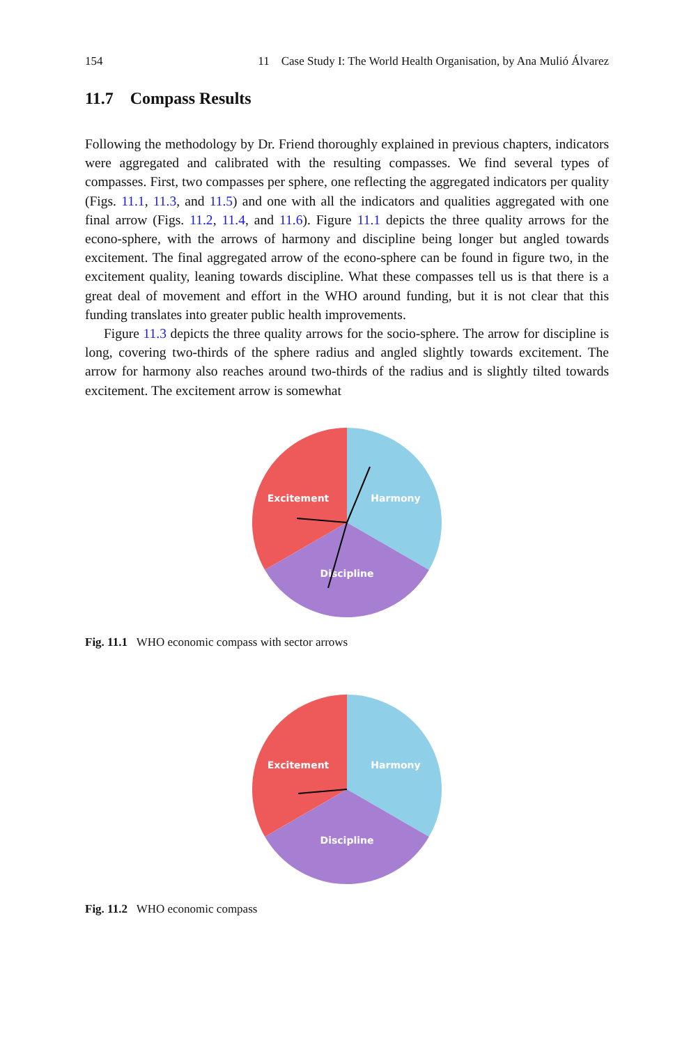154 11 Case Study I: The World Health Organisation, by Ana Mulió Álvarez
11.7 Compass Results
Following the methodology by Dr. Friend thoroughly explained in previous chapters, indicators were aggregated and calibrated with the resulting compasses. We find several types of compasses. First, two compasses per sphere, one reflecting the aggregated indicators per quality (Figs. 11.1, 11.3, and 11.5) and one with all the indicators and qualities aggregated with one final arrow (Figs. 11.2, 11.4, and 11.6). Figure 11.1 depicts the three quality arrows for the econo-sphere, with the arrows of harmony and discipline being longer but angled towards excitement. The final aggregated arrow of the econo-sphere can be found in figure two, in the excitement quality, leaning towards discipline. What these compasses tell us is that there is a great deal of movement and effort in the WHO around funding, but it is not clear that this funding translates into greater public health improvements.
Figure 11.3 depicts the three quality arrows for the socio-sphere. The arrow for discipline is long, covering two-thirds of the sphere radius and angled slightly towards excitement. The arrow for harmony also reaches around two-thirds of the radius and is slightly tilted towards excitement. The excitement arrow is somewhat
Excitement
Harmony
Discipline
Fig. 11.1 WHO economic compass with sector arrows
Excitement
Harmony
Discipline
Fig. 11.2 WHO economic compass